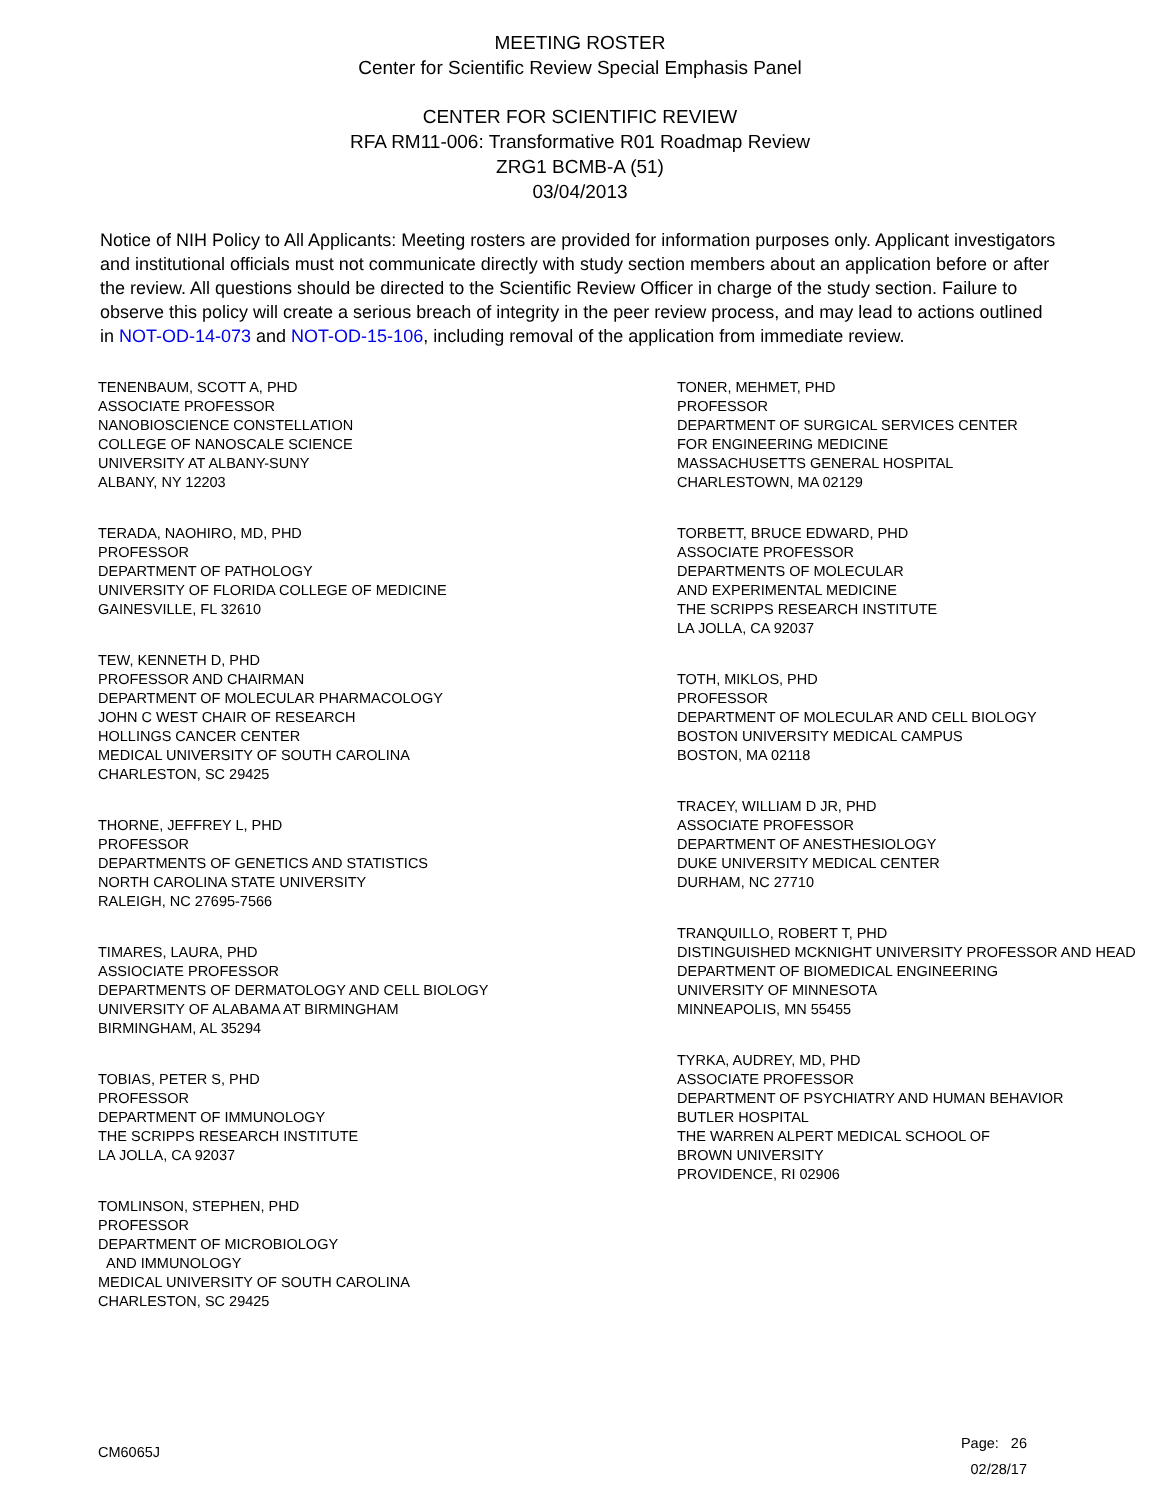MEETING ROSTER
Center for Scientific Review Special Emphasis Panel
CENTER FOR SCIENTIFIC REVIEW
RFA RM11-006: Transformative R01 Roadmap Review
ZRG1 BCMB-A (51)
03/04/2013
Notice of NIH Policy to All Applicants: Meeting rosters are provided for information purposes only. Applicant investigators and institutional officials must not communicate directly with study section members about an application before or after the review. All questions should be directed to the Scientific Review Officer in charge of the study section. Failure to observe this policy will create a serious breach of integrity in the peer review process, and may lead to actions outlined in NOT-OD-14-073 and NOT-OD-15-106, including removal of the application from immediate review.
TENENBAUM, SCOTT A, PHD
ASSOCIATE PROFESSOR
NANOBIOSCIENCE CONSTELLATION
COLLEGE OF NANOSCALE SCIENCE
UNIVERSITY AT ALBANY-SUNY
ALBANY, NY 12203
TERADA, NAOHIRO, MD, PHD
PROFESSOR
DEPARTMENT OF PATHOLOGY
UNIVERSITY OF FLORIDA COLLEGE OF MEDICINE
GAINESVILLE, FL 32610
TEW, KENNETH D, PHD
PROFESSOR AND CHAIRMAN
DEPARTMENT OF MOLECULAR PHARMACOLOGY
JOHN C WEST CHAIR OF RESEARCH
HOLLINGS CANCER CENTER
MEDICAL UNIVERSITY OF SOUTH CAROLINA
CHARLESTON, SC 29425
THORNE, JEFFREY L, PHD
PROFESSOR
DEPARTMENTS OF GENETICS AND STATISTICS
NORTH CAROLINA STATE UNIVERSITY
RALEIGH, NC 27695-7566
TIMARES, LAURA, PHD
ASSIOCIATE PROFESSOR
DEPARTMENTS OF DERMATOLOGY AND CELL BIOLOGY
UNIVERSITY OF ALABAMA AT BIRMINGHAM
BIRMINGHAM, AL 35294
TOBIAS, PETER S, PHD
PROFESSOR
DEPARTMENT OF IMMUNOLOGY
THE SCRIPPS RESEARCH INSTITUTE
LA JOLLA, CA 92037
TOMLINSON, STEPHEN, PHD
PROFESSOR
DEPARTMENT OF MICROBIOLOGY
AND IMMUNOLOGY
MEDICAL UNIVERSITY OF SOUTH CAROLINA
CHARLESTON, SC 29425
TONER, MEHMET, PHD
PROFESSOR
DEPARTMENT OF SURGICAL SERVICES CENTER
FOR ENGINEERING MEDICINE
MASSACHUSETTS GENERAL HOSPITAL
CHARLESTOWN, MA 02129
TORBETT, BRUCE EDWARD, PHD
ASSOCIATE PROFESSOR
DEPARTMENTS OF MOLECULAR
AND EXPERIMENTAL MEDICINE
THE SCRIPPS RESEARCH INSTITUTE
LA JOLLA, CA 92037
TOTH, MIKLOS, PHD
PROFESSOR
DEPARTMENT OF MOLECULAR AND CELL BIOLOGY
BOSTON UNIVERSITY MEDICAL CAMPUS
BOSTON, MA 02118
TRACEY, WILLIAM D JR, PHD
ASSOCIATE PROFESSOR
DEPARTMENT OF ANESTHESIOLOGY
DUKE UNIVERSITY MEDICAL CENTER
DURHAM, NC 27710
TRANQUILLO, ROBERT T, PHD
DISTINGUISHED MCKNIGHT UNIVERSITY PROFESSOR AND HEAD
DEPARTMENT OF BIOMEDICAL ENGINEERING
UNIVERSITY OF MINNESOTA
MINNEAPOLIS, MN 55455
TYRKA, AUDREY, MD, PHD
ASSOCIATE PROFESSOR
DEPARTMENT OF PSYCHIATRY AND HUMAN BEHAVIOR
BUTLER HOSPITAL
THE WARREN ALPERT MEDICAL SCHOOL OF
BROWN UNIVERSITY
PROVIDENCE, RI 02906
CM6065J
Page: 26
02/28/17